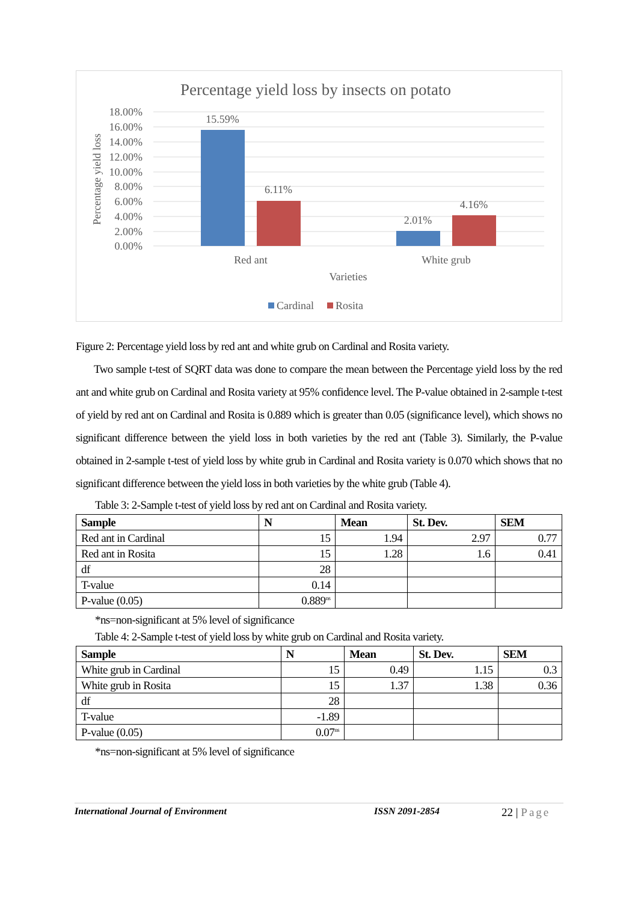Percentage yield loss by insects on potato
18.00%
16.00%
14.00%
12.00%
10.00%
8.00%
6.00%
4.00%
2.00%
0.00%
Percentage yield loss
15.59%
6.11%
2.01%
4.16%
Red ant
White grub
Varieties
Cardinal
Rosita
Figure 2: Percentage yield loss by red ant and white grub on Cardinal and Rosita variety.
Two sample t-test of SQRT data was done to compare the mean between the Percentage yield loss by the red ant and white grub on Cardinal and Rosita variety at 95% confidence level. The P-value obtained in 2-sample t-test of yield by red ant on Cardinal and Rosita is 0.889 which is greater than 0.05 (significance level), which shows no significant difference between the yield loss in both varieties by the red ant (Table 3). Similarly, the P-value obtained in 2-sample t-test of yield loss by white grub in Cardinal and Rosita variety is 0.070 which shows that no significant difference between the yield loss in both varieties by the white grub (Table 4).
Table 3: 2-Sample t-test of yield loss by red ant on Cardinal and Rosita variety.
| Sample | N | Mean | St. Dev. | SEM |
| --- | --- | --- | --- | --- |
| Red ant in Cardinal | 15 | 1.94 | 2.97 | 0.77 |
| Red ant in Rosita | 15 | 1.28 | 1.6 | 0.41 |
| df | 28 | | | |
| T-value | 0.14 | | | |
| P-value (0.05) | 0.889<sup>ns</sup> | | | |
*ns=non-significant at 5% level of significance
Table 4: 2-Sample t-test of yield loss by white grub on Cardinal and Rosita variety.
| Sample | N | Mean | St. Dev. | SEM |
| --- | --- | --- | --- | --- |
| White grub in Cardinal | 15 | 0.49 | 1.15 | 0.3 |
| White grub in Rosita | 15 | 1.37 | 1.38 | 0.36 |
| df | 28 | | | |
| T-value | -1.89 | | | |
| P-value (0.05) | 0.07<sup>ns</sup> | | | |
*ns=non-significant at 5% level of significance
International Journal of Environment ISSN 2091-2854 22 | Page